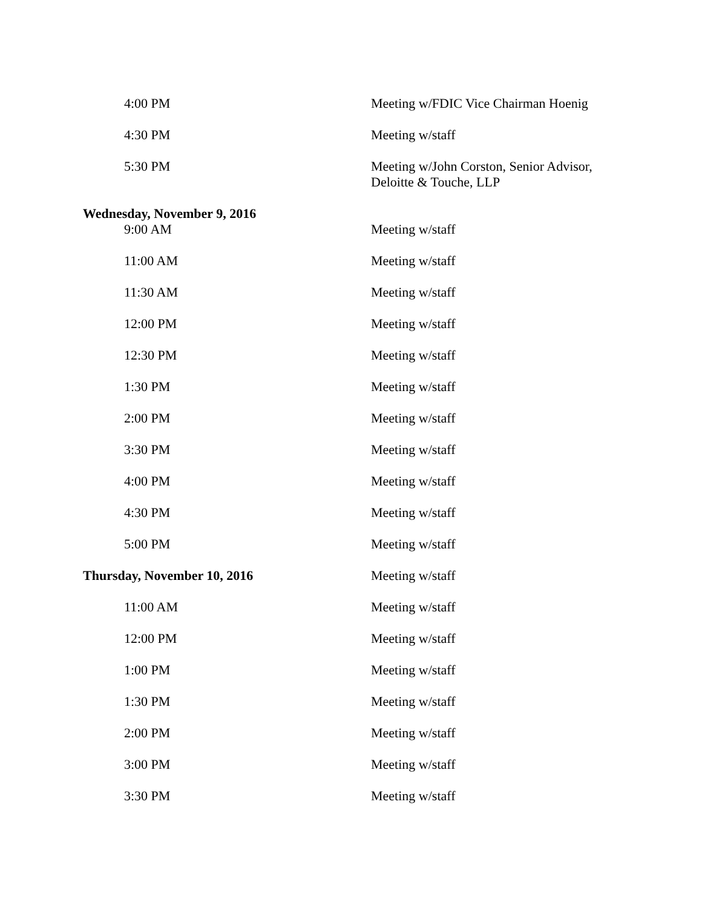| 4:00 PM | Meeting w/FDIC Vice Chairman Hoenig |
| 4:30 PM | Meeting w/staff |
| 5:30 PM | Meeting w/John Corston, Senior Advisor, Deloitte & Touche, LLP |
| Wednesday, November 9, 2016 | |
| 9:00 AM | Meeting w/staff |
| 11:00 AM | Meeting w/staff |
| 11:30 AM | Meeting w/staff |
| 12:00 PM | Meeting w/staff |
| 12:30 PM | Meeting w/staff |
| 1:30 PM | Meeting w/staff |
| 2:00 PM | Meeting w/staff |
| 3:30 PM | Meeting w/staff |
| 4:00 PM | Meeting w/staff |
| 4:30 PM | Meeting w/staff |
| 5:00 PM | Meeting w/staff |
| Thursday, November 10, 2016 | Meeting w/staff |
| 11:00 AM | Meeting w/staff |
| 12:00 PM | Meeting w/staff |
| 1:00 PM | Meeting w/staff |
| 1:30 PM | Meeting w/staff |
| 2:00 PM | Meeting w/staff |
| 3:00 PM | Meeting w/staff |
| 3:30 PM | Meeting w/staff |